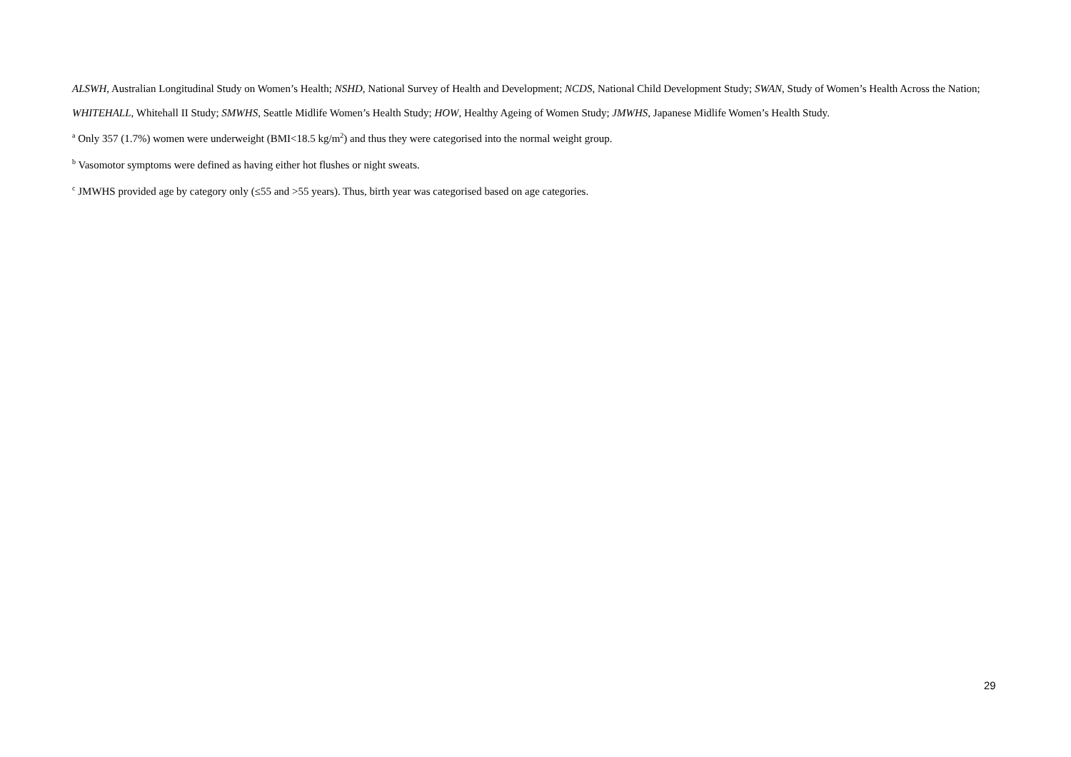ALSWH, Australian Longitudinal Study on Women’s Health; NSHD, National Survey of Health and Development; NCDS, National Child Development Study; SWAN, Study of Women’s Health Across the Nation; WHITEHALL, Whitehall II Study; SMWHS, Seattle Midlife Women’s Health Study; HOW, Healthy Ageing of Women Study; JMWHS, Japanese Midlife Women’s Health Study.
<sup>a</sup> Only 357 (1.7%) women were underweight (BMI<18.5 kg/m<sup>2</sup>) and thus they were categorised into the normal weight group.
<sup>b</sup> Vasomotor symptoms were defined as having either hot flushes or night sweats.
<sup>c</sup> JMWHS provided age by category only (≤55 and >55 years). Thus, birth year was categorised based on age categories.
29